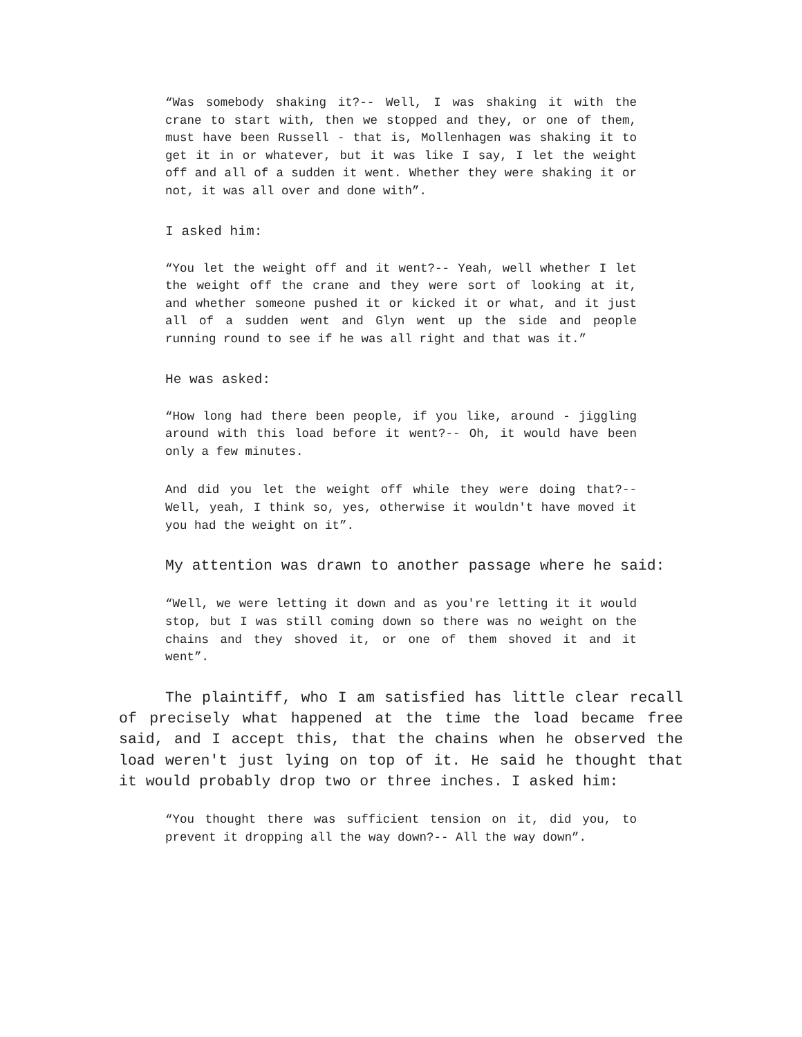“Was somebody shaking it?-- Well, I was shaking it with the crane to start with, then we stopped and they, or one of them, must have been Russell - that is, Mollenhagen was shaking it to get it in or whatever, but it was like I say, I let the weight off and all of a sudden it went. Whether they were shaking it or not, it was all over and done with”.
I asked him:
“You let the weight off and it went?-- Yeah, well whether I let the weight off the crane and they were sort of looking at it, and whether someone pushed it or kicked it or what, and it just all of a sudden went and Glyn went up the side and people running round to see if he was all right and that was it.”
He was asked:
“How long had there been people, if you like, around - jiggling around with this load before it went?-- Oh, it would have been only a few minutes.
And did you let the weight off while they were doing that?-- Well, yeah, I think so, yes, otherwise it wouldn't have moved it you had the weight on it”.
My attention was drawn to another passage where he said:
“Well, we were letting it down and as you're letting it it would stop, but I was still coming down so there was no weight on the chains and they shoved it, or one of them shoved it and it went”.
The plaintiff, who I am satisfied has little clear recall of precisely what happened at the time the load became free said, and I accept this, that the chains when he observed the load weren't just lying on top of it. He said he thought that it would probably drop two or three inches. I asked him:
“You thought there was sufficient tension on it, did you, to prevent it dropping all the way down?-- All the way down”.